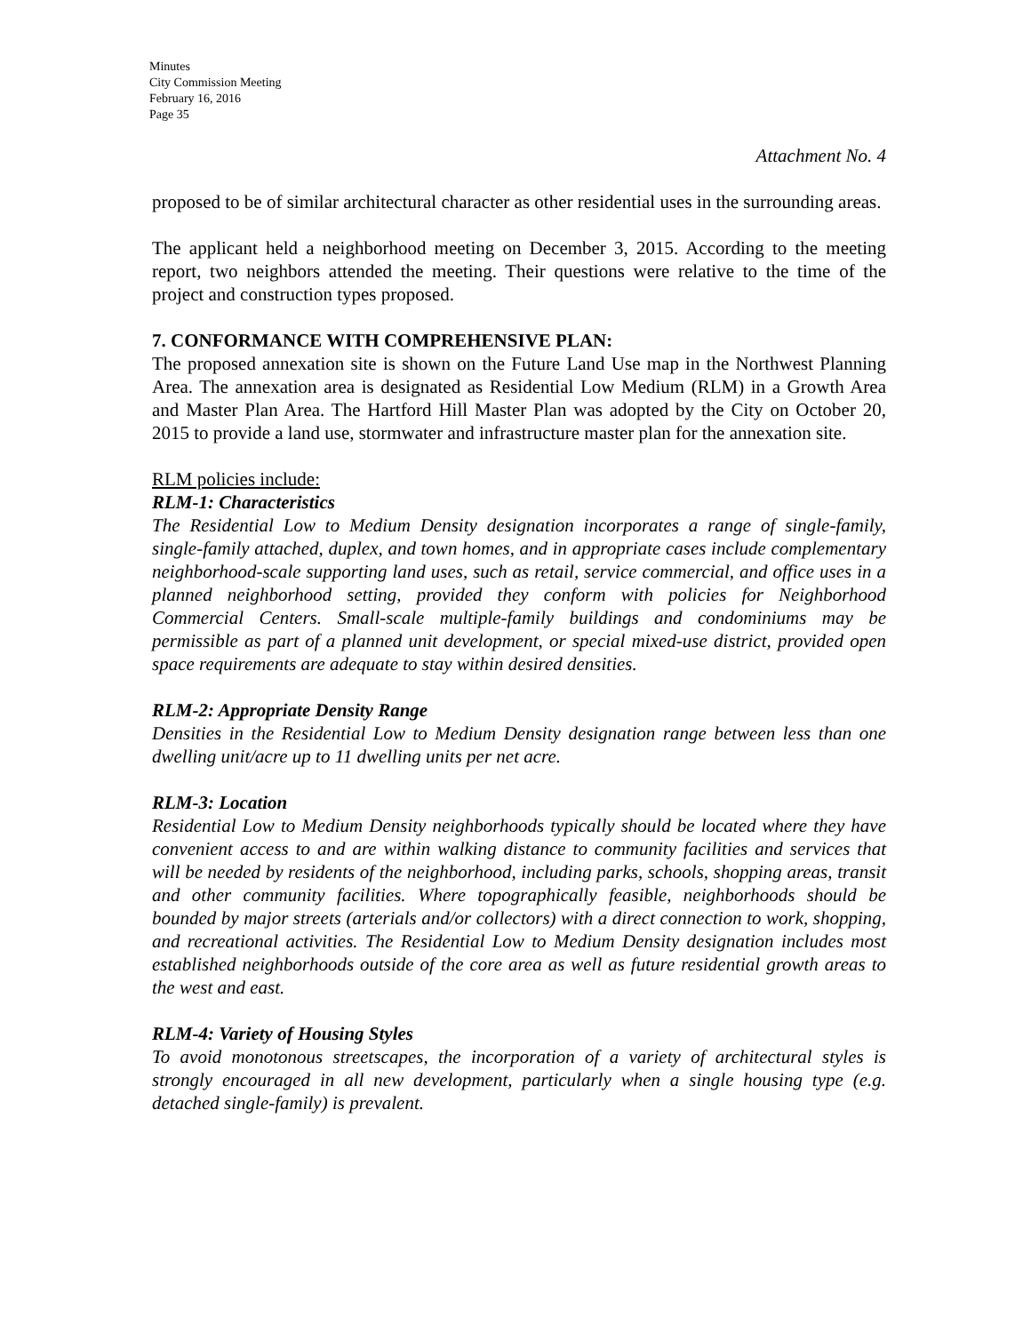Minutes
City Commission Meeting
February 16, 2016
Page 35
Attachment No. 4
proposed to be of similar architectural character as other residential uses in the surrounding areas.
The applicant held a neighborhood meeting on December 3, 2015. According to the meeting report, two neighbors attended the meeting. Their questions were relative to the time of the project and construction types proposed.
7. CONFORMANCE WITH COMPREHENSIVE PLAN:
The proposed annexation site is shown on the Future Land Use map in the Northwest Planning Area. The annexation area is designated as Residential Low Medium (RLM) in a Growth Area and Master Plan Area. The Hartford Hill Master Plan was adopted by the City on October 20, 2015 to provide a land use, stormwater and infrastructure master plan for the annexation site.
RLM policies include:
RLM-1: Characteristics
The Residential Low to Medium Density designation incorporates a range of single-family, single-family attached, duplex, and town homes, and in appropriate cases include complementary neighborhood-scale supporting land uses, such as retail, service commercial, and office uses in a planned neighborhood setting, provided they conform with policies for Neighborhood Commercial Centers. Small-scale multiple-family buildings and condominiums may be permissible as part of a planned unit development, or special mixed-use district, provided open space requirements are adequate to stay within desired densities.
RLM-2: Appropriate Density Range
Densities in the Residential Low to Medium Density designation range between less than one dwelling unit/acre up to 11 dwelling units per net acre.
RLM-3: Location
Residential Low to Medium Density neighborhoods typically should be located where they have convenient access to and are within walking distance to community facilities and services that will be needed by residents of the neighborhood, including parks, schools, shopping areas, transit and other community facilities. Where topographically feasible, neighborhoods should be bounded by major streets (arterials and/or collectors) with a direct connection to work, shopping, and recreational activities. The Residential Low to Medium Density designation includes most established neighborhoods outside of the core area as well as future residential growth areas to the west and east.
RLM-4: Variety of Housing Styles
To avoid monotonous streetscapes, the incorporation of a variety of architectural styles is strongly encouraged in all new development, particularly when a single housing type (e.g. detached single-family) is prevalent.